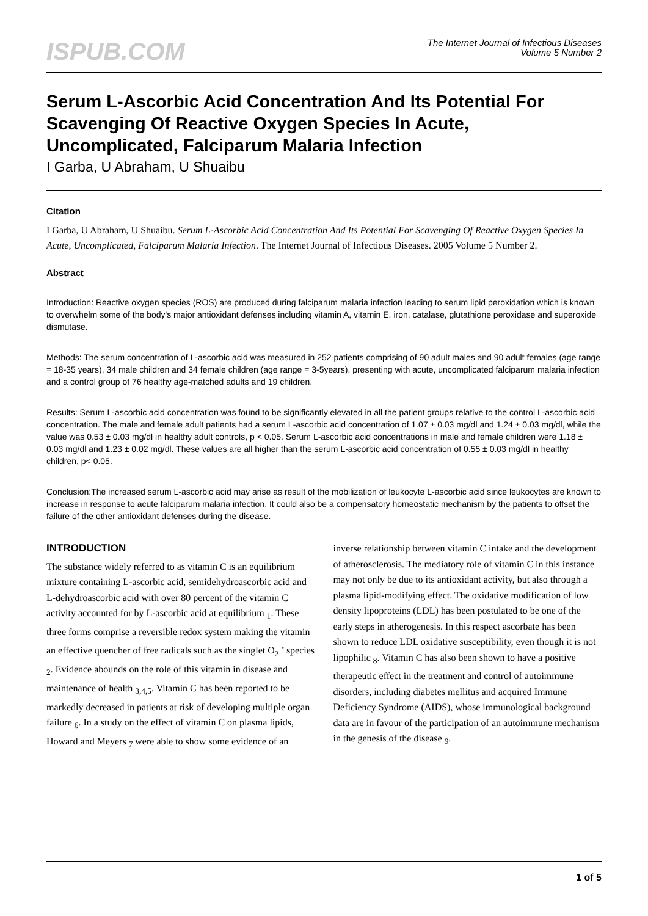ISPUB.COM
The Internet Journal of Infectious Diseases
Volume 5 Number 2
Serum L-Ascorbic Acid Concentration And Its Potential For Scavenging Of Reactive Oxygen Species In Acute, Uncomplicated, Falciparum Malaria Infection
I Garba, U Abraham, U Shuaibu
Citation
I Garba, U Abraham, U Shuaibu. Serum L-Ascorbic Acid Concentration And Its Potential For Scavenging Of Reactive Oxygen Species In Acute, Uncomplicated, Falciparum Malaria Infection. The Internet Journal of Infectious Diseases. 2005 Volume 5 Number 2.
Abstract
Introduction: Reactive oxygen species (ROS) are produced during falciparum malaria infection leading to serum lipid peroxidation which is known to overwhelm some of the body's major antioxidant defenses including vitamin A, vitamin E, iron, catalase, glutathione peroxidase and superoxide dismutase.
Methods: The serum concentration of L-ascorbic acid was measured in 252 patients comprising of 90 adult males and 90 adult females (age range = 18-35 years), 34 male children and 34 female children (age range = 3-5years), presenting with acute, uncomplicated falciparum malaria infection and a control group of 76 healthy age-matched adults and 19 children.
Results: Serum L-ascorbic acid concentration was found to be significantly elevated in all the patient groups relative to the control L-ascorbic acid concentration. The male and female adult patients had a serum L-ascorbic acid concentration of 1.07 ± 0.03 mg/dl and 1.24 ± 0.03 mg/dl, while the value was 0.53 ± 0.03 mg/dl in healthy adult controls, p < 0.05. Serum L-ascorbic acid concentrations in male and female children were 1.18 ± 0.03 mg/dl and 1.23 ± 0.02 mg/dl. These values are all higher than the serum L-ascorbic acid concentration of 0.55 ± 0.03 mg/dl in healthy children, p< 0.05.
Conclusion:The increased serum L-ascorbic acid may arise as result of the mobilization of leukocyte L-ascorbic acid since leukocytes are known to increase in response to acute falciparum malaria infection. It could also be a compensatory homeostatic mechanism by the patients to offset the failure of the other antioxidant defenses during the disease.
INTRODUCTION
The substance widely referred to as vitamin C is an equilibrium mixture containing L-ascorbic acid, semidehydroascorbic acid and L-dehydroascorbic acid with over 80 percent of the vitamin C activity accounted for by L-ascorbic acid at equilibrium <sub>1</sub>. These three forms comprise a reversible redox system making the vitamin an effective quencher of free radicals such as the singlet O<sub>2</sub> <sup>-</sup> species <sub>2</sub>. Evidence abounds on the role of this vitamin in disease and maintenance of health <sub>3,4,5</sub>. Vitamin C has been reported to be markedly decreased in patients at risk of developing multiple organ failure <sub>6</sub>. In a study on the effect of vitamin C on plasma lipids, Howard and Meyers <sub>7</sub> were able to show some evidence of an inverse relationship between vitamin C intake and the development of atherosclerosis. The mediatory role of vitamin C in this instance may not only be due to its antioxidant activity, but also through a plasma lipid-modifying effect. The oxidative modification of low density lipoproteins (LDL) has been postulated to be one of the early steps in atherogenesis. In this respect ascorbate has been shown to reduce LDL oxidative susceptibility, even though it is not lipophilic <sub>8</sub>. Vitamin C has also been shown to have a positive therapeutic effect in the treatment and control of autoimmune disorders, including diabetes mellitus and acquired Immune Deficiency Syndrome (AIDS), whose immunological background data are in favour of the participation of an autoimmune mechanism in the genesis of the disease <sub>9</sub>.
1 of 5